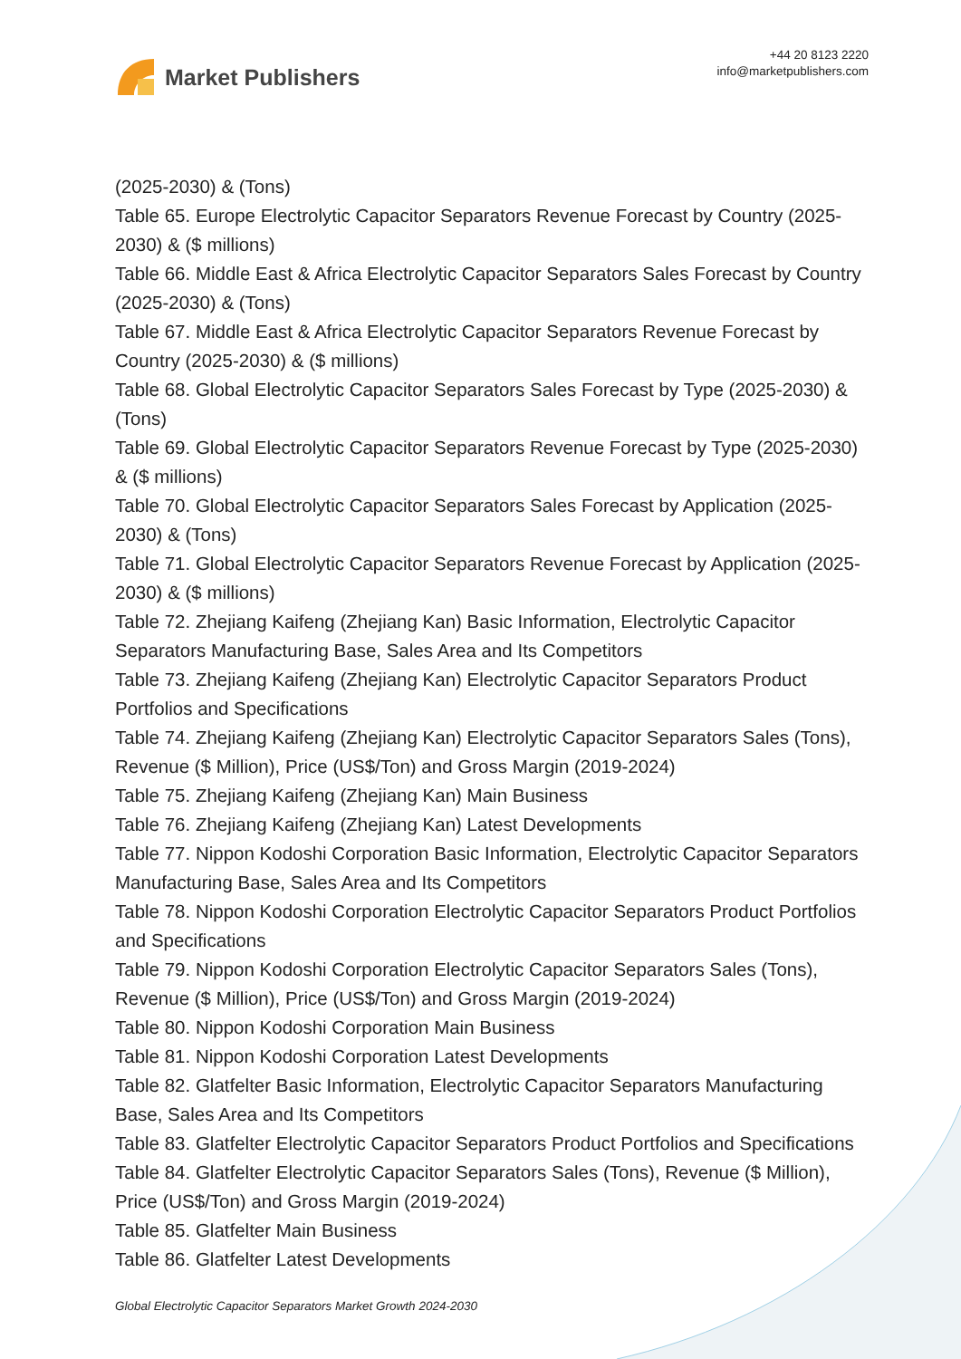Market Publishers
+44 20 8123 2220
info@marketpublishers.com
(2025-2030) & (Tons)
Table 65. Europe Electrolytic Capacitor Separators Revenue Forecast by Country (2025-2030) & ($ millions)
Table 66. Middle East & Africa Electrolytic Capacitor Separators Sales Forecast by Country (2025-2030) & (Tons)
Table 67. Middle East & Africa Electrolytic Capacitor Separators Revenue Forecast by Country (2025-2030) & ($ millions)
Table 68. Global Electrolytic Capacitor Separators Sales Forecast by Type (2025-2030) & (Tons)
Table 69. Global Electrolytic Capacitor Separators Revenue Forecast by Type (2025-2030) & ($ millions)
Table 70. Global Electrolytic Capacitor Separators Sales Forecast by Application (2025-2030) & (Tons)
Table 71. Global Electrolytic Capacitor Separators Revenue Forecast by Application (2025-2030) & ($ millions)
Table 72. Zhejiang Kaifeng (Zhejiang Kan) Basic Information, Electrolytic Capacitor Separators Manufacturing Base, Sales Area and Its Competitors
Table 73. Zhejiang Kaifeng (Zhejiang Kan) Electrolytic Capacitor Separators Product Portfolios and Specifications
Table 74. Zhejiang Kaifeng (Zhejiang Kan) Electrolytic Capacitor Separators Sales (Tons), Revenue ($ Million), Price (US$/Ton) and Gross Margin (2019-2024)
Table 75. Zhejiang Kaifeng (Zhejiang Kan) Main Business
Table 76. Zhejiang Kaifeng (Zhejiang Kan) Latest Developments
Table 77. Nippon Kodoshi Corporation Basic Information, Electrolytic Capacitor Separators Manufacturing Base, Sales Area and Its Competitors
Table 78. Nippon Kodoshi Corporation Electrolytic Capacitor Separators Product Portfolios and Specifications
Table 79. Nippon Kodoshi Corporation Electrolytic Capacitor Separators Sales (Tons), Revenue ($ Million), Price (US$/Ton) and Gross Margin (2019-2024)
Table 80. Nippon Kodoshi Corporation Main Business
Table 81. Nippon Kodoshi Corporation Latest Developments
Table 82. Glatfelter Basic Information, Electrolytic Capacitor Separators Manufacturing Base, Sales Area and Its Competitors
Table 83. Glatfelter Electrolytic Capacitor Separators Product Portfolios and Specifications
Table 84. Glatfelter Electrolytic Capacitor Separators Sales (Tons), Revenue ($ Million), Price (US$/Ton) and Gross Margin (2019-2024)
Table 85. Glatfelter Main Business
Table 86. Glatfelter Latest Developments
Global Electrolytic Capacitor Separators Market Growth 2024-2030